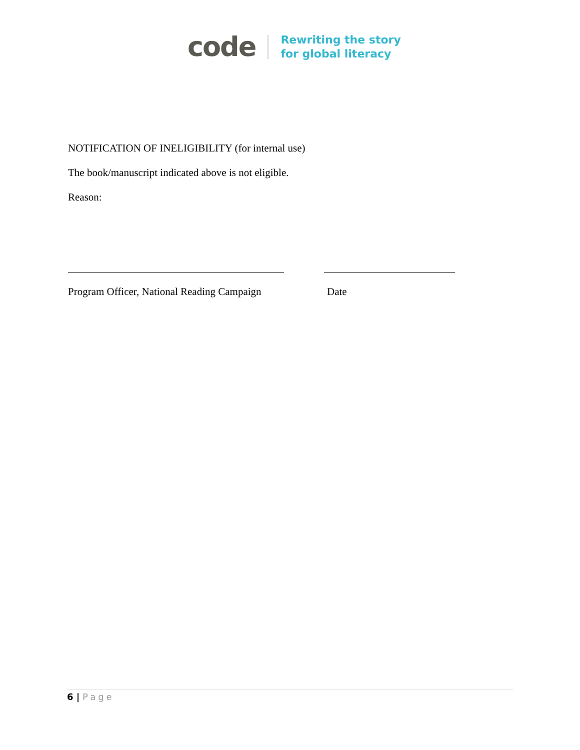code
Rewriting the story
for global literacy
NOTIFICATION OF INELIGIBILITY (for internal use)
The book/manuscript indicated above is not eligible.
Reason:
Program Officer, National Reading Campaign Date
6 | Page